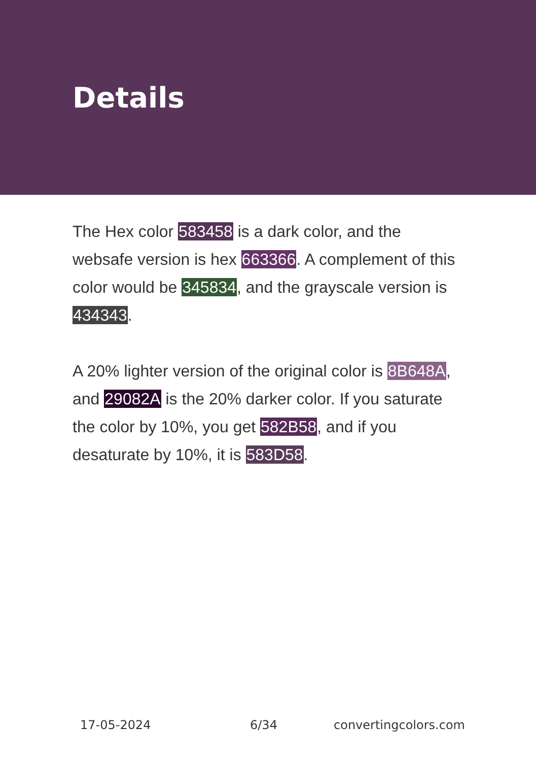Details
The Hex color 583458 is a dark color, and the websafe version is hex 663366. A complement of this color would be 345834, and the grayscale version is 434343.
A 20% lighter version of the original color is 8B648A, and 29082A is the 20% darker color. If you saturate the color by 10%, you get 582B58, and if you desaturate by 10%, it is 583D58.
17-05-2024 6/34 convertingcolors.com